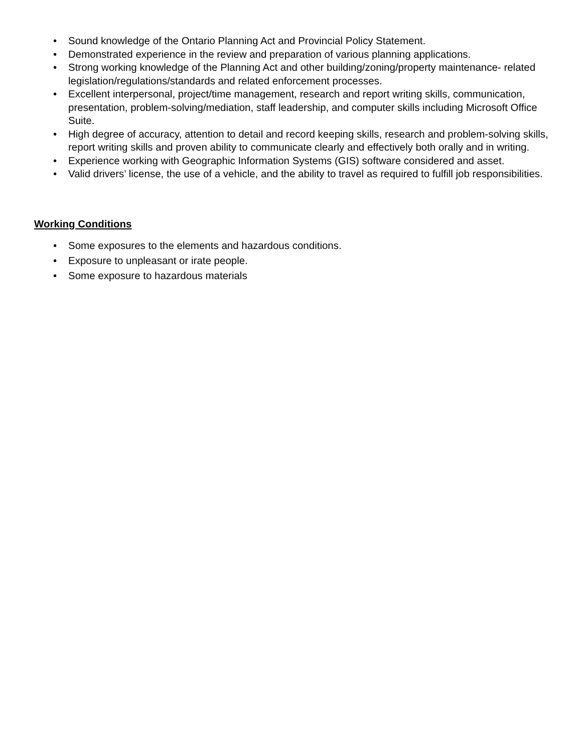• Sound knowledge of the Ontario Planning Act and Provincial Policy Statement.
• Demonstrated experience in the review and preparation of various planning applications.
• Strong working knowledge of the Planning Act and other building/zoning/property maintenance- related legislation/regulations/standards and related enforcement processes.
• Excellent interpersonal, project/time management, research and report writing skills, communication, presentation, problem-solving/mediation, staff leadership, and computer skills including Microsoft Office Suite.
• High degree of accuracy, attention to detail and record keeping skills, research and problem-solving skills, report writing skills and proven ability to communicate clearly and effectively both orally and in writing.
• Experience working with Geographic Information Systems (GIS) software considered and asset.
• Valid drivers’ license, the use of a vehicle, and the ability to travel as required to fulfill job responsibilities.
Working Conditions
• Some exposures to the elements and hazardous conditions.
• Exposure to unpleasant or irate people.
• Some exposure to hazardous materials